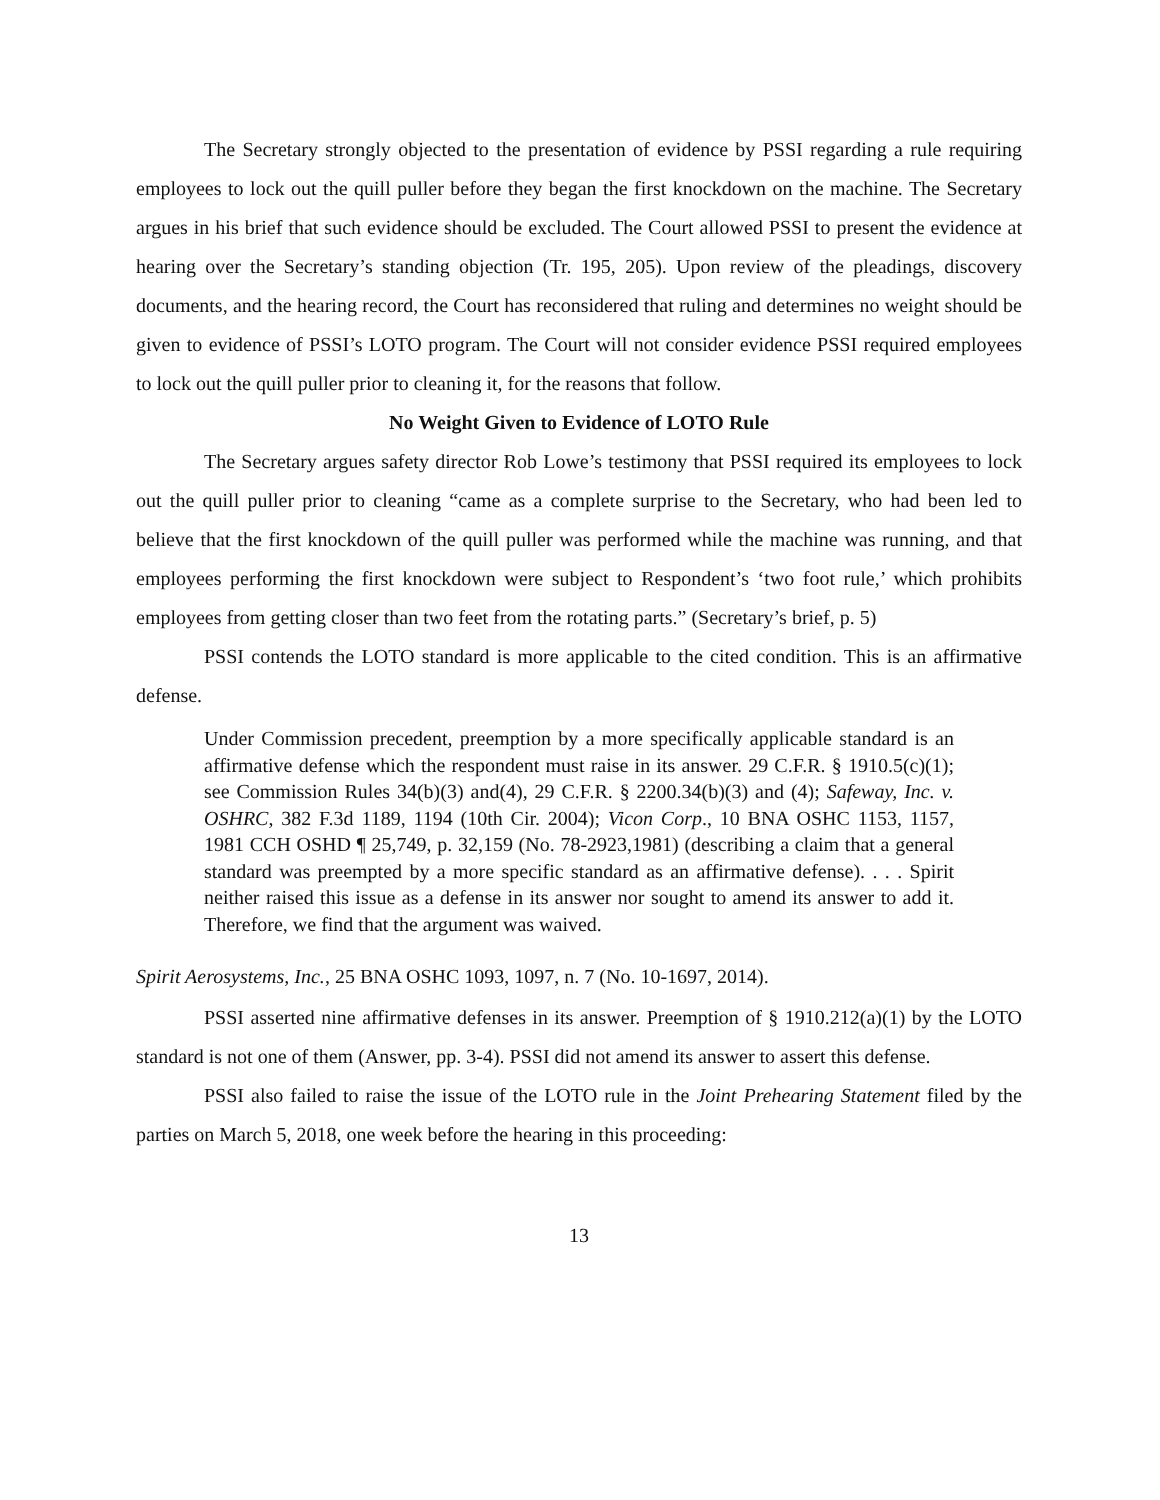The Secretary strongly objected to the presentation of evidence by PSSI regarding a rule requiring employees to lock out the quill puller before they began the first knockdown on the machine. The Secretary argues in his brief that such evidence should be excluded. The Court allowed PSSI to present the evidence at hearing over the Secretary’s standing objection (Tr. 195, 205). Upon review of the pleadings, discovery documents, and the hearing record, the Court has reconsidered that ruling and determines no weight should be given to evidence of PSSI’s LOTO program. The Court will not consider evidence PSSI required employees to lock out the quill puller prior to cleaning it, for the reasons that follow.
No Weight Given to Evidence of LOTO Rule
The Secretary argues safety director Rob Lowe’s testimony that PSSI required its employees to lock out the quill puller prior to cleaning “came as a complete surprise to the Secretary, who had been led to believe that the first knockdown of the quill puller was performed while the machine was running, and that employees performing the first knockdown were subject to Respondent’s ‘two foot rule,’ which prohibits employees from getting closer than two feet from the rotating parts.” (Secretary’s brief, p. 5)
PSSI contends the LOTO standard is more applicable to the cited condition. This is an affirmative defense.
Under Commission precedent, preemption by a more specifically applicable standard is an affirmative defense which the respondent must raise in its answer. 29 C.F.R. § 1910.5(c)(1); see Commission Rules 34(b)(3) and(4), 29 C.F.R. § 2200.34(b)(3) and (4); Safeway, Inc. v. OSHRC, 382 F.3d 1189, 1194 (10th Cir. 2004); Vicon Corp., 10 BNA OSHC 1153, 1157, 1981 CCH OSHD ¶ 25,749, p. 32,159 (No. 78-2923,1981) (describing a claim that a general standard was preempted by a more specific standard as an affirmative defense). . . . Spirit neither raised this issue as a defense in its answer nor sought to amend its answer to add it. Therefore, we find that the argument was waived.
Spirit Aerosystems, Inc., 25 BNA OSHC 1093, 1097, n. 7 (No. 10-1697, 2014).
PSSI asserted nine affirmative defenses in its answer. Preemption of § 1910.212(a)(1) by the LOTO standard is not one of them (Answer, pp. 3-4). PSSI did not amend its answer to assert this defense.
PSSI also failed to raise the issue of the LOTO rule in the Joint Prehearing Statement filed by the parties on March 5, 2018, one week before the hearing in this proceeding:
13